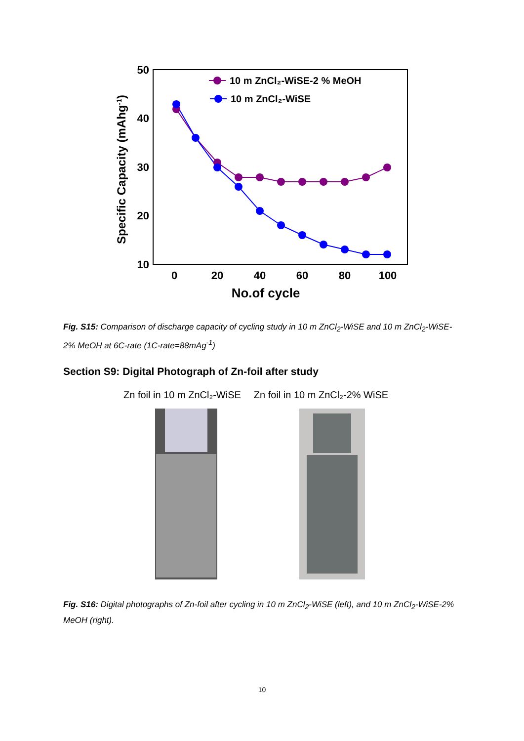50
40
30
20
10
0
20
40
60
80
100
No.of cycle
Specific Capacity (mAhg-1)
10 m ZnCl₂-WiSE-2 % MeOH
10 m ZnCl₂-WiSE
Fig. S15: Comparison of discharge capacity of cycling study in 10 m ZnCl<sub>2</sub>-WiSE and 10 m ZnCl<sub>2</sub>-WiSE-2% MeOH at 6C-rate (1C-rate=88mAg<sup>-1</sup>)
Section S9: Digital Photograph of Zn-foil after study
Zn foil in 10 m ZnCl₂-WiSE Zn foil in 10 m ZnCl₂-2% WiSE
Fig. S16: Digital photographs of Zn-foil after cycling in 10 m ZnCl<sub>2</sub>-WiSE (left), and 10 m ZnCl<sub>2</sub>-WiSE-2% MeOH (right).
10